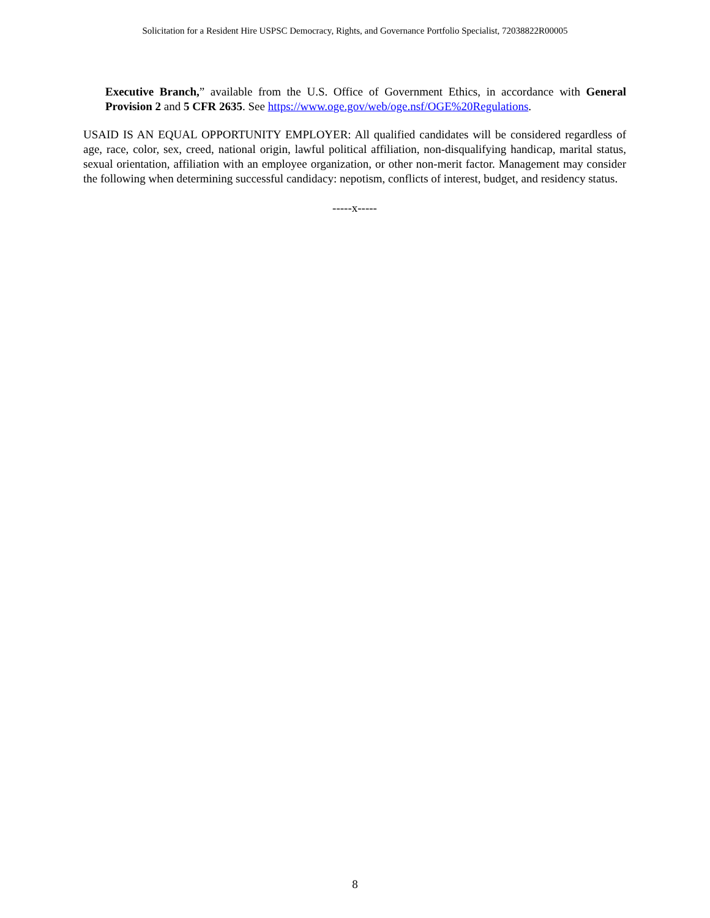Solicitation for a Resident Hire USPSC Democracy, Rights, and Governance Portfolio Specialist, 72038822R00005
Executive Branch,” available from the U.S. Office of Government Ethics, in accordance with General Provision 2 and 5 CFR 2635. See https://www.oge.gov/web/oge.nsf/OGE%20Regulations.
USAID IS AN EQUAL OPPORTUNITY EMPLOYER: All qualified candidates will be considered regardless of age, race, color, sex, creed, national origin, lawful political affiliation, non-disqualifying handicap, marital status, sexual orientation, affiliation with an employee organization, or other non-merit factor. Management may consider the following when determining successful candidacy: nepotism, conflicts of interest, budget, and residency status.
-----x-----
8